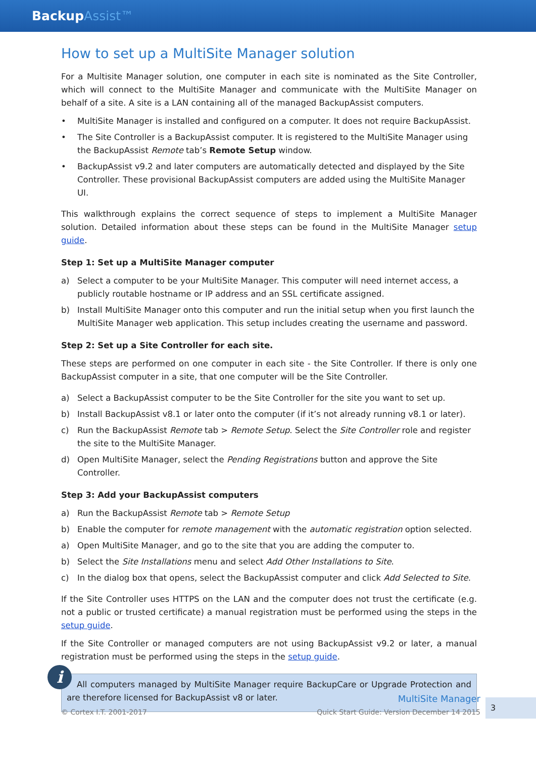BackupAssist™
How to set up a MultiSite Manager solution
For a Multisite Manager solution, one computer in each site is nominated as the Site Controller, which will connect to the MultiSite Manager and communicate with the MultiSite Manager on behalf of a site. A site is a LAN containing all of the managed BackupAssist computers.
• MultiSite Manager is installed and configured on a computer. It does not require BackupAssist.
• The Site Controller is a BackupAssist computer. It is registered to the MultiSite Manager using the BackupAssist Remote tab’s Remote Setup window.
• BackupAssist v9.2 and later computers are automatically detected and displayed by the Site Controller. These provisional BackupAssist computers are added using the MultiSite Manager UI.
This walkthrough explains the correct sequence of steps to implement a MultiSite Manager solution. Detailed information about these steps can be found in the MultiSite Manager setup guide.
Step 1: Set up a MultiSite Manager computer
a) Select a computer to be your MultiSite Manager. This computer will need internet access, a publicly routable hostname or IP address and an SSL certificate assigned.
b) Install MultiSite Manager onto this computer and run the initial setup when you first launch the MultiSite Manager web application. This setup includes creating the username and password.
Step 2: Set up a Site Controller for each site.
These steps are performed on one computer in each site - the Site Controller. If there is only one BackupAssist computer in a site, that one computer will be the Site Controller.
a) Select a BackupAssist computer to be the Site Controller for the site you want to set up.
b) Install BackupAssist v8.1 or later onto the computer (if it’s not already running v8.1 or later).
c) Run the BackupAssist Remote tab > Remote Setup. Select the Site Controller role and register the site to the MultiSite Manager.
d) Open MultiSite Manager, select the Pending Registrations button and approve the Site Controller.
Step 3: Add your BackupAssist computers
a) Run the BackupAssist Remote tab > Remote Setup
b) Enable the computer for remote management with the automatic registration option selected.
a) Open MultiSite Manager, and go to the site that you are adding the computer to.
b) Select the Site Installations menu and select Add Other Installations to Site.
c) In the dialog box that opens, select the BackupAssist computer and click Add Selected to Site.
If the Site Controller uses HTTPS on the LAN and the computer does not trust the certificate (e.g. not a public or trusted certificate) a manual registration must be performed using the steps in the setup guide.
If the Site Controller or managed computers are not using BackupAssist v9.2 or later, a manual registration must be performed using the steps in the setup guide.
i
All computers managed by MultiSite Manager require BackupCare or Upgrade Protection and are therefore licensed for BackupAssist v8 or later.
© Cortex I.T. 2001-2017
MultiSite Manager
Quick Start Guide: Version December 14 2015
3